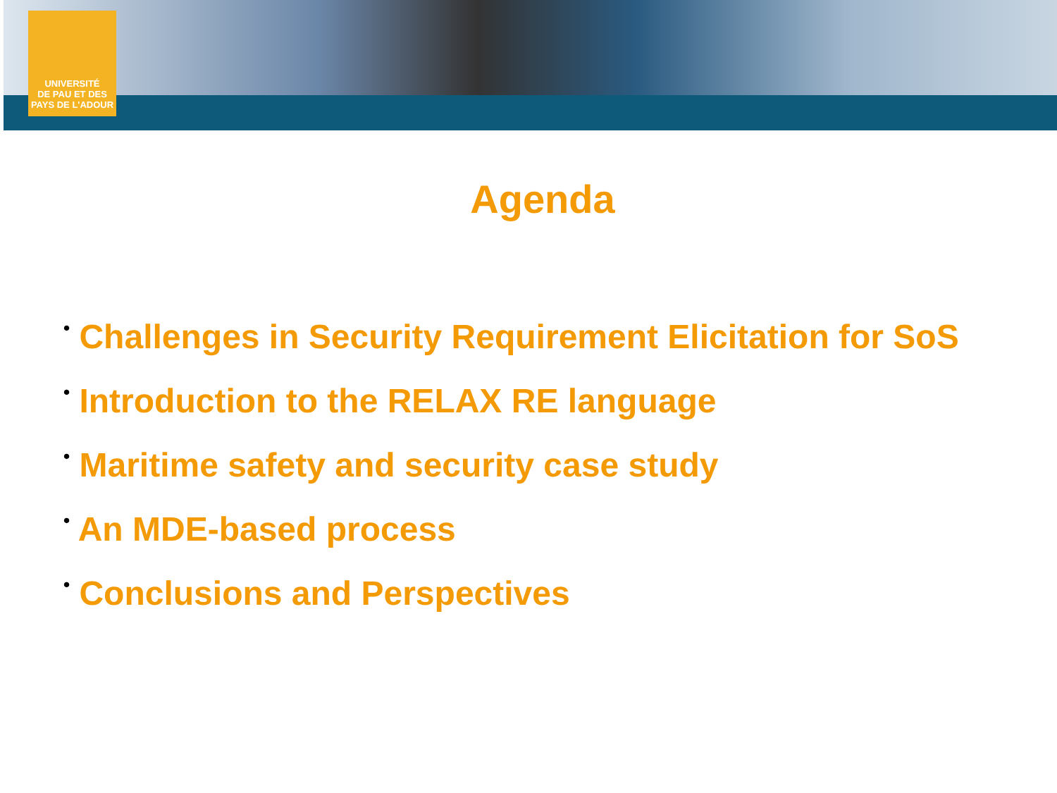UNIVERSITÉ
DE PAU ET DES
PAYS DE L'ADOUR
Agenda
• Challenges in Security Requirement Elicitation for SoS
• Introduction to the RELAX RE language
• Maritime safety and security case study
• An MDE-based process
• Conclusions and Perspectives